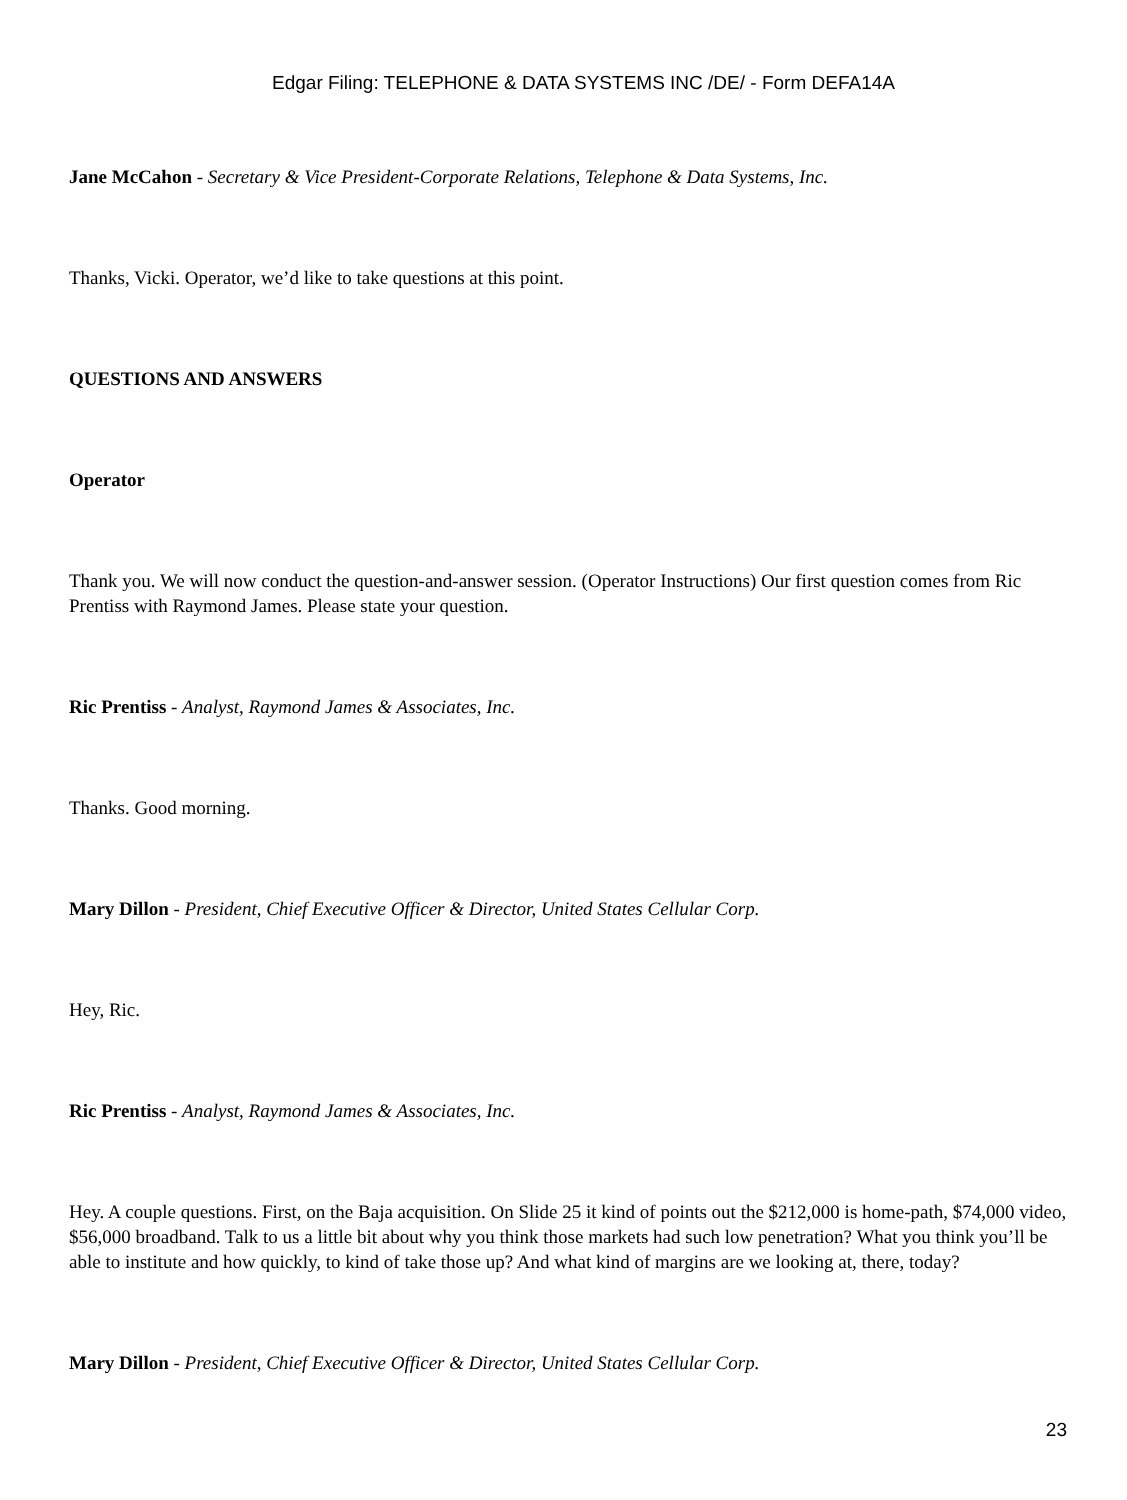Edgar Filing: TELEPHONE & DATA SYSTEMS INC /DE/ - Form DEFA14A
Jane McCahon - Secretary & Vice President-Corporate Relations, Telephone & Data Systems, Inc.
Thanks, Vicki. Operator, we’d like to take questions at this point.
QUESTIONS AND ANSWERS
Operator
Thank you. We will now conduct the question-and-answer session. (Operator Instructions) Our first question comes from Ric Prentiss with Raymond James. Please state your question.
Ric Prentiss - Analyst, Raymond James & Associates, Inc.
Thanks. Good morning.
Mary Dillon - President, Chief Executive Officer & Director, United States Cellular Corp.
Hey, Ric.
Ric Prentiss - Analyst, Raymond James & Associates, Inc.
Hey. A couple questions. First, on the Baja acquisition. On Slide 25 it kind of points out the $212,000 is home-path, $74,000 video, $56,000 broadband. Talk to us a little bit about why you think those markets had such low penetration? What you think you’ll be able to institute and how quickly, to kind of take those up? And what kind of margins are we looking at, there, today?
Mary Dillon - President, Chief Executive Officer & Director, United States Cellular Corp.
23